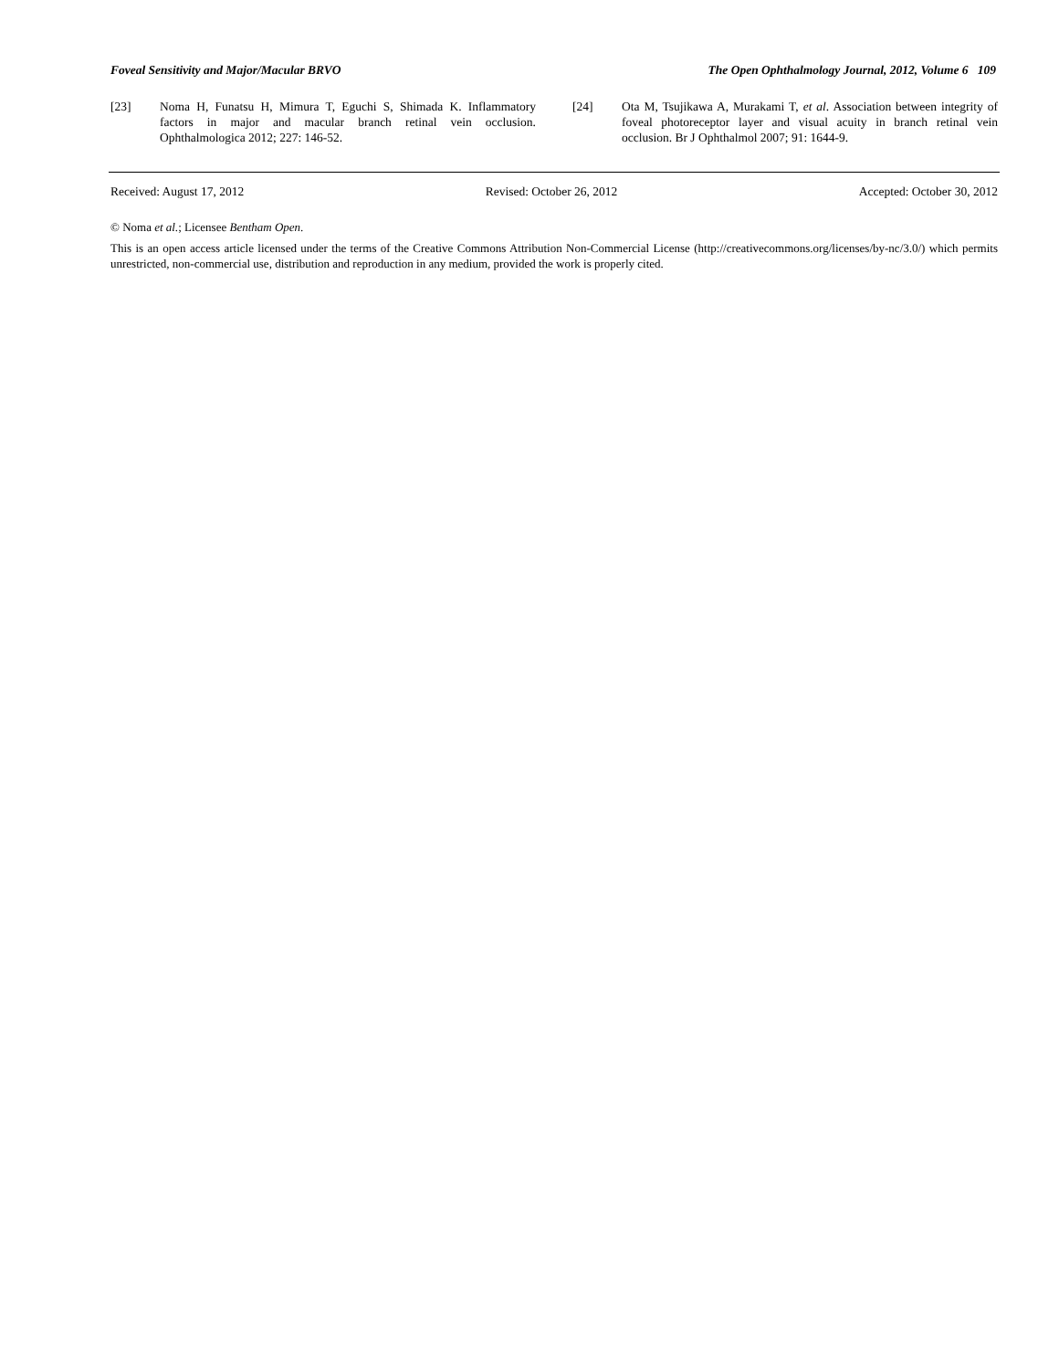Foveal Sensitivity and Major/Macular BRVO The Open Ophthalmology Journal, 2012, Volume 6 109
[23] Noma H, Funatsu H, Mimura T, Eguchi S, Shimada K. Inflammatory factors in major and macular branch retinal vein occlusion. Ophthalmologica 2012; 227: 146-52.
[24] Ota M, Tsujikawa A, Murakami T, et al. Association between integrity of foveal photoreceptor layer and visual acuity in branch retinal vein occlusion. Br J Ophthalmol 2007; 91: 1644-9.
Received: August 17, 2012 Revised: October 26, 2012 Accepted: October 30, 2012
© Noma et al.; Licensee Bentham Open.
This is an open access article licensed under the terms of the Creative Commons Attribution Non-Commercial License (http://creativecommons.org/licenses/by-nc/3.0/) which permits unrestricted, non-commercial use, distribution and reproduction in any medium, provided the work is properly cited.